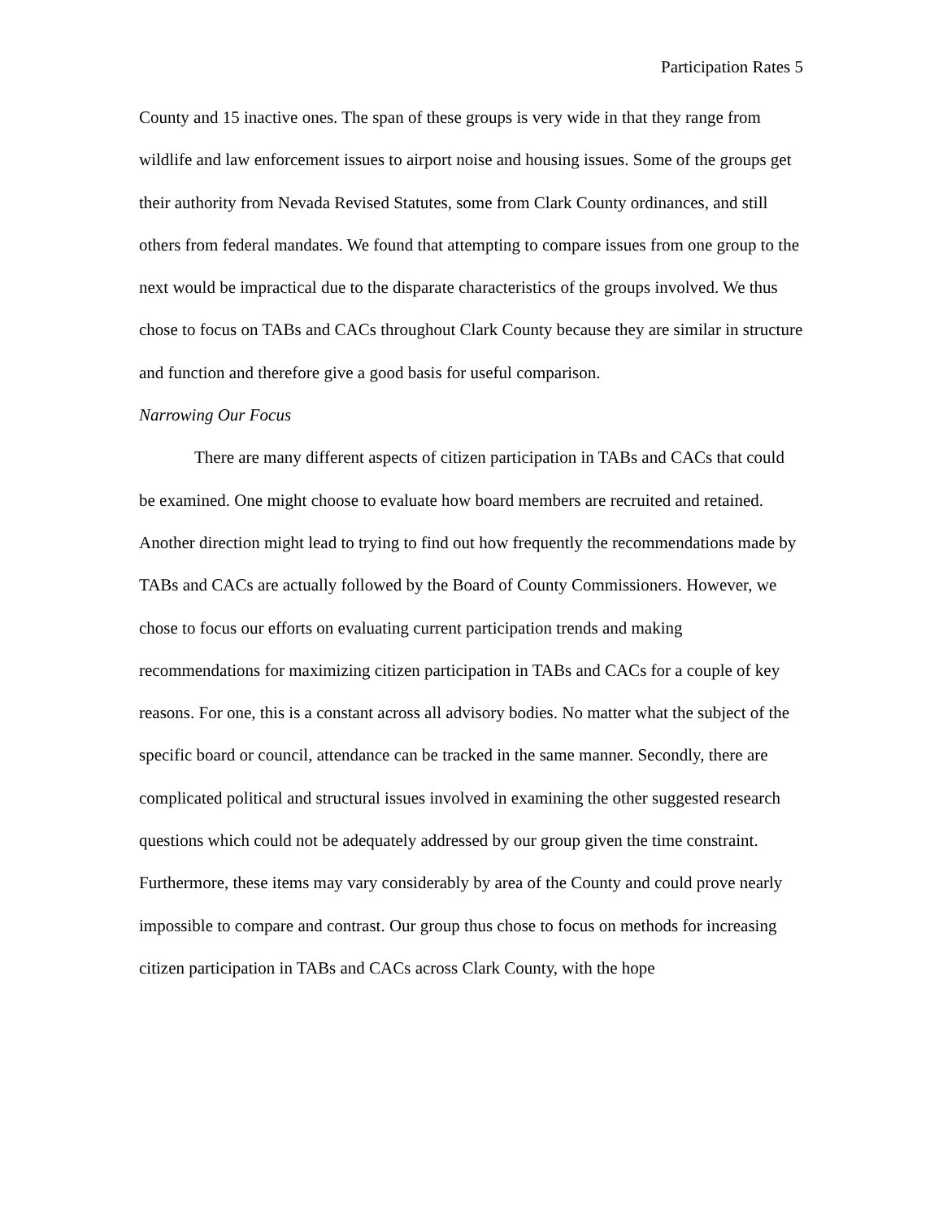Participation Rates 5
County and 15 inactive ones. The span of these groups is very wide in that they range from wildlife and law enforcement issues to airport noise and housing issues. Some of the groups get their authority from Nevada Revised Statutes, some from Clark County ordinances, and still others from federal mandates. We found that attempting to compare issues from one group to the next would be impractical due to the disparate characteristics of the groups involved. We thus chose to focus on TABs and CACs throughout Clark County because they are similar in structure and function and therefore give a good basis for useful comparison.
Narrowing Our Focus
There are many different aspects of citizen participation in TABs and CACs that could be examined. One might choose to evaluate how board members are recruited and retained. Another direction might lead to trying to find out how frequently the recommendations made by TABs and CACs are actually followed by the Board of County Commissioners. However, we chose to focus our efforts on evaluating current participation trends and making recommendations for maximizing citizen participation in TABs and CACs for a couple of key reasons. For one, this is a constant across all advisory bodies. No matter what the subject of the specific board or council, attendance can be tracked in the same manner. Secondly, there are complicated political and structural issues involved in examining the other suggested research questions which could not be adequately addressed by our group given the time constraint. Furthermore, these items may vary considerably by area of the County and could prove nearly impossible to compare and contrast. Our group thus chose to focus on methods for increasing citizen participation in TABs and CACs across Clark County, with the hope